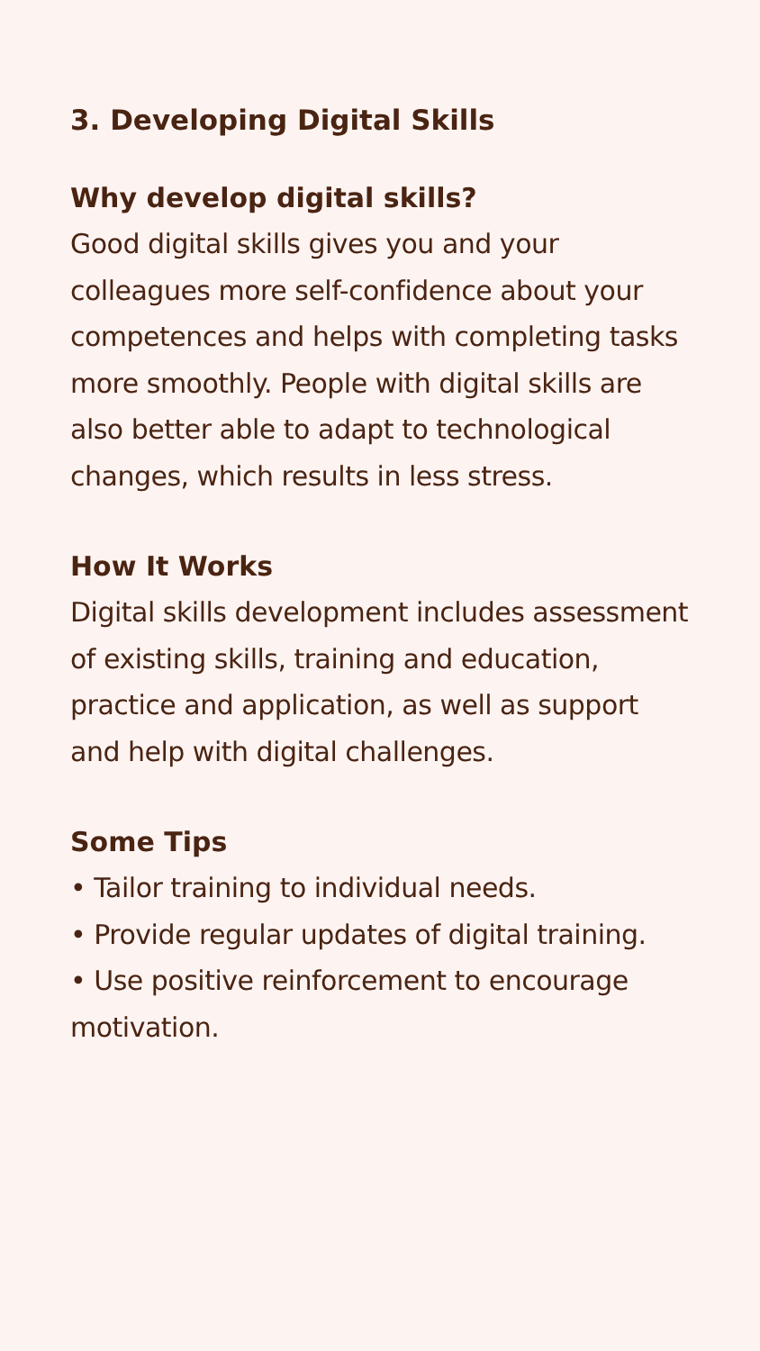3. Developing Digital Skills
Why develop digital skills?
Good digital skills gives you and your colleagues more self-confidence about your competences and helps with completing tasks more smoothly. People with digital skills are also better able to adapt to technological changes, which results in less stress.
How It Works
Digital skills development includes assessment of existing skills, training and education, practice and application, as well as support and help with digital challenges.
Some Tips
• Tailor training to individual needs.
• Provide regular updates of digital training.
• Use positive reinforcement to encourage motivation.